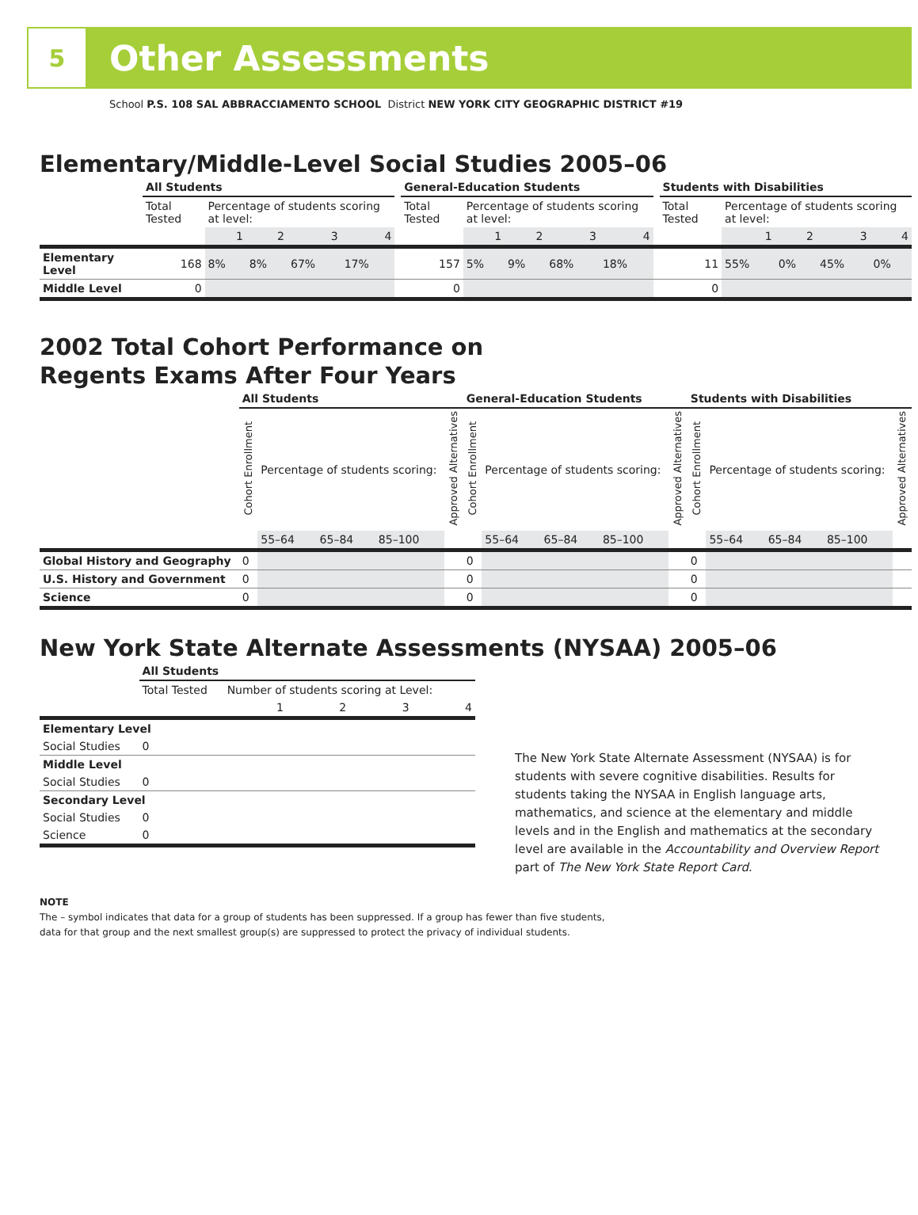5
Other Assessments
School P.S. 108 SAL ABBRACCIAMENTO SCHOOL District NEW YORK CITY GEOGRAPHIC DISTRICT #19
Elementary/Middle-Level Social Studies 2005–06
| | All Students | | | | | | General-Education Students | | | | | | Students with Disabilities | | | | |
| | Total Tested | Percentage of students scoring at level: | | | | | Total Tested | Percentage of students scoring at level: | | | | | Total Tested | Percentage of students scoring at level: | | | |
| | | 1 | 2 | 3 | 4 | | | 1 | 2 | 3 | 4 | | | 1 | 2 | 3 | 4 |
| Elementary Level | 168 | 8% | 8% | 67% | 17% | | 157 | 5% | 9% | 68% | 18% | | 11 | 55% | 0% | 45% | 0% |
| Middle Level | 0 | | | | | | 0 | | | | | | 0 | | | | |
2002 Total Cohort Performance on
Regents Exams After Four Years
| | All Students | | | | | General-Education Students | | | | | Students with Disabilities | | | | |
| | Cohort Enrollment | Percentage of students scoring: | | | Approved Alternatives | Cohort Enrollment | Percentage of students scoring: | | | Approved Alternatives | Cohort Enrollment | Percentage of students scoring: | | | Approved Alternatives |
| | | 55–64 | 65–84 | 85–100 | | | 55–64 | 65–84 | 85–100 | | | 55–64 | 65–84 | 85–100 | |
| Global History and Geography | 0 | | | | | 0 | | | | | 0 | | | | |
| U.S. History and Government | 0 | | | | | 0 | | | | | 0 | | | | |
| Science | 0 | | | | | 0 | | | | | 0 | | | | |
New York State Alternate Assessments (NYSAA) 2005–06
| | All Students | | | | |
| | Total Tested | Number of students scoring at Level: | | | |
| | | 1 | 2 | 3 | 4 |
| Elementary Level | | | | | |
| Social Studies | 0 | | | | |
| Middle Level | | | | | |
| Social Studies | 0 | | | | |
| Secondary Level | | | | | |
| Social Studies | 0 | | | | |
| Science | 0 | | | | |
The New York State Alternate Assessment (NYSAA) is for students with severe cognitive disabilities. Results for students taking the NYSAA in English language arts, mathematics, and science at the elementary and middle levels and in the English and mathematics at the secondary level are available in the Accountability and Overview Report part of The New York State Report Card.
NOTE
The – symbol indicates that data for a group of students has been suppressed. If a group has fewer than five students,
data for that group and the next smallest group(s) are suppressed to protect the privacy of individual students.